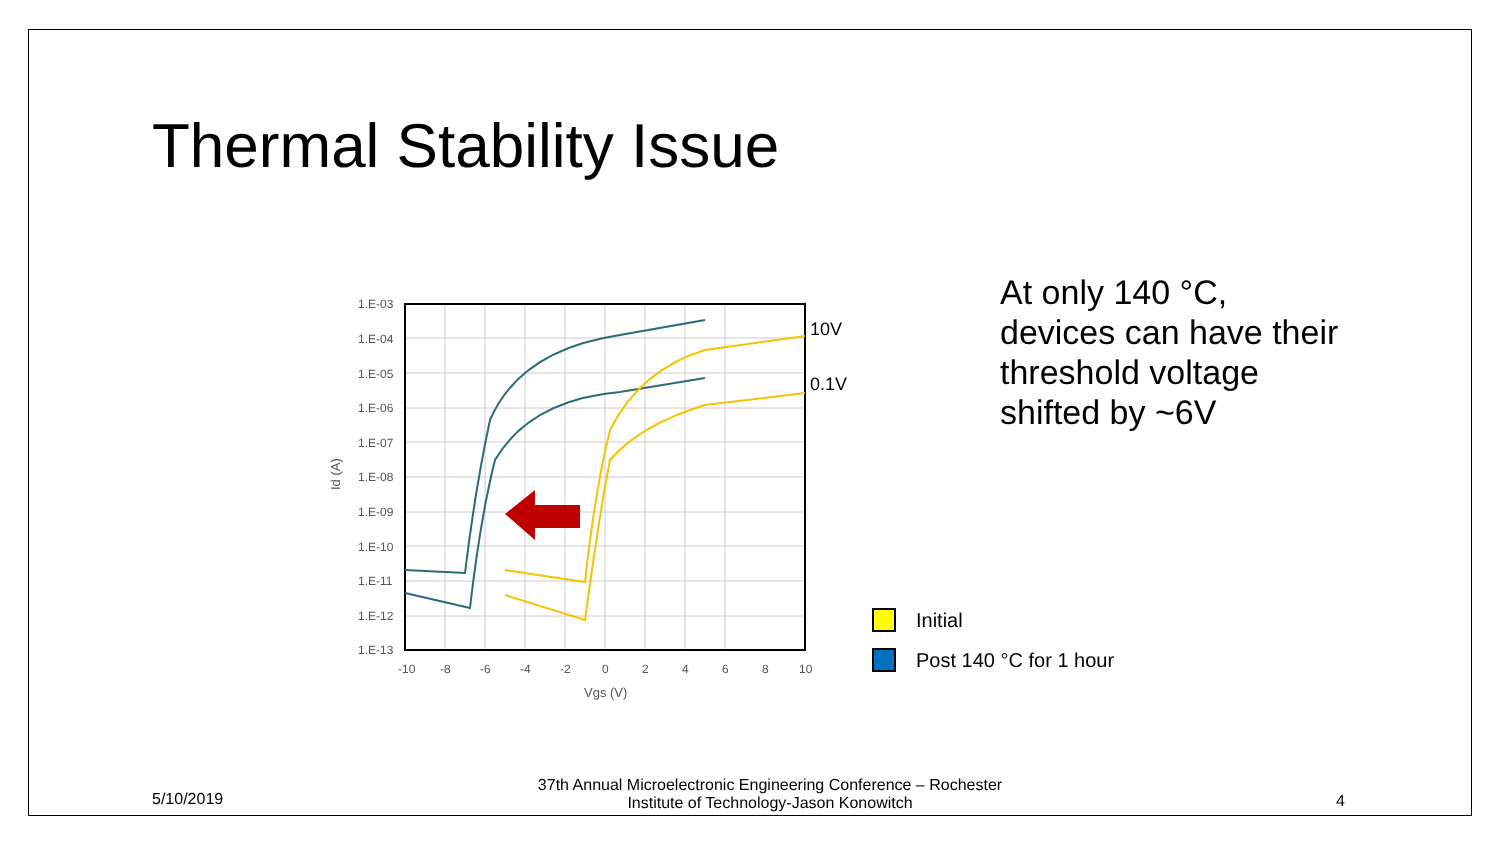Thermal Stability Issue
1.E-03
1.E-04
1.E-05
1.E-06
1.E-07
1.E-08
1.E-09
1.E-10
1.E-11
1.E-12
1.E-13
-10
-8
-6
-4
-2
0
2
4
6
8
10
Vgs (V)
Id (A)
10V
0.1V
At only 140 °C,
devices can have their
threshold voltage
shifted by ~6V
Initial
Post 140 °C for 1 hour
5/10/2019
37th Annual Microelectronic Engineering Conference – Rochester Institute of Technology-Jason Konowitch
4